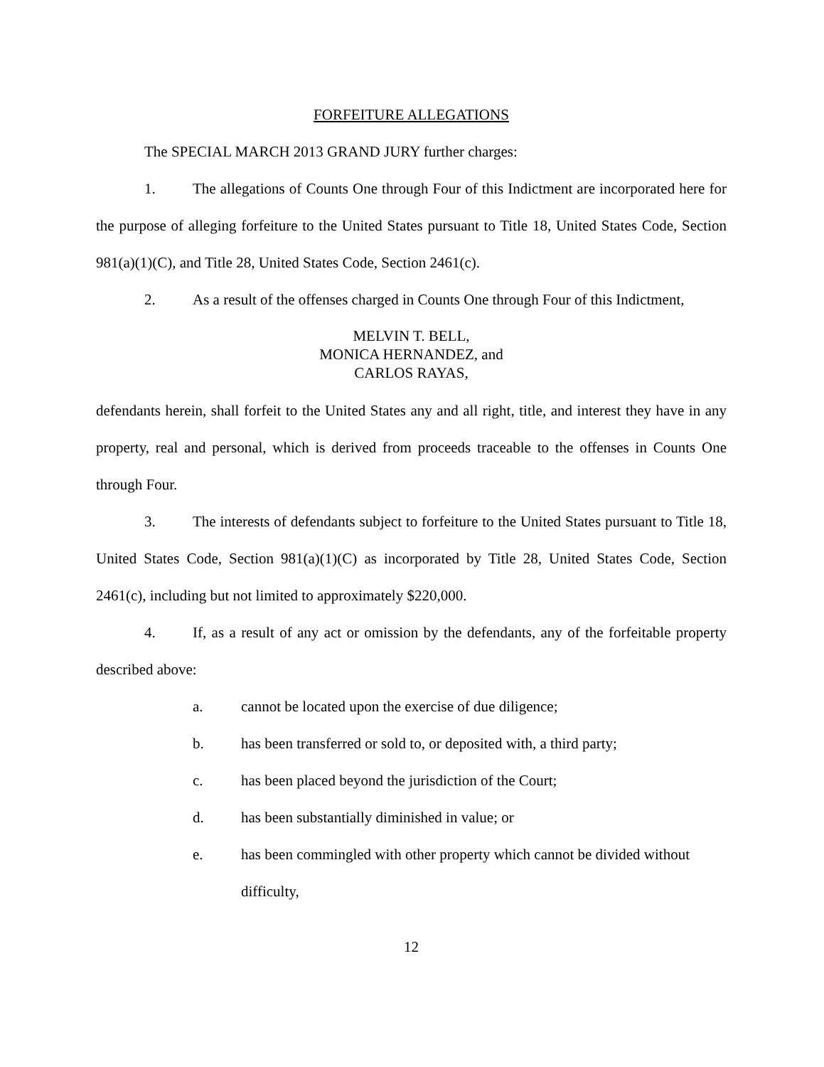FORFEITURE ALLEGATIONS
The SPECIAL MARCH 2013 GRAND JURY further charges:
1. The allegations of Counts One through Four of this Indictment are incorporated here for the purpose of alleging forfeiture to the United States pursuant to Title 18, United States Code, Section 981(a)(1)(C), and Title 28, United States Code, Section 2461(c).
2. As a result of the offenses charged in Counts One through Four of this Indictment,
MELVIN T. BELL,
MONICA HERNANDEZ, and
CARLOS RAYAS,
defendants herein, shall forfeit to the United States any and all right, title, and interest they have in any property, real and personal, which is derived from proceeds traceable to the offenses in Counts One through Four.
3. The interests of defendants subject to forfeiture to the United States pursuant to Title 18, United States Code, Section 981(a)(1)(C) as incorporated by Title 28, United States Code, Section 2461(c), including but not limited to approximately $220,000.
4. If, as a result of any act or omission by the defendants, any of the forfeitable property described above:
a. cannot be located upon the exercise of due diligence;
b. has been transferred or sold to, or deposited with, a third party;
c. has been placed beyond the jurisdiction of the Court;
d. has been substantially diminished in value; or
e. has been commingled with other property which cannot be divided without difficulty,
12